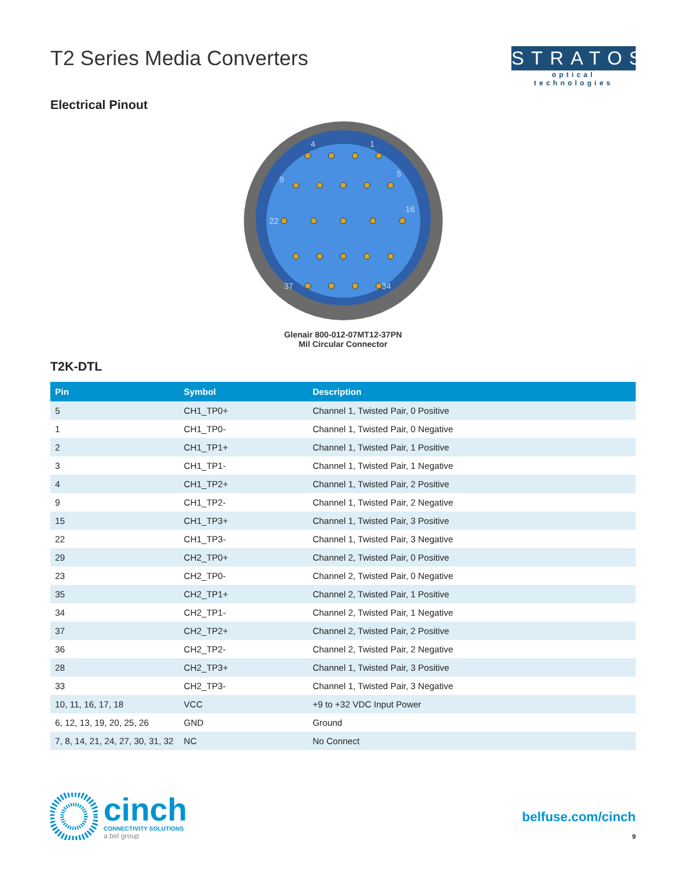T2 Series Media Converters STRATOS
optical technologies
Electrical Pinout
4
1
9
5
22
16
37
34
Glenair 800-012-07MT12-37PN
Mil Circular Connector
T2K-DTL
| Pin | Symbol | Description |
| --- | --- | --- |
| 5 | CH1_TP0+ | Channel 1, Twisted Pair, 0 Positive |
| 1 | CH1_TP0- | Channel 1, Twisted Pair, 0 Negative |
| 2 | CH1_TP1+ | Channel 1, Twisted Pair, 1 Positive |
| 3 | CH1_TP1- | Channel 1, Twisted Pair, 1 Negative |
| 4 | CH1_TP2+ | Channel 1, Twisted Pair, 2 Positive |
| 9 | CH1_TP2- | Channel 1, Twisted Pair, 2 Negative |
| 15 | CH1_TP3+ | Channel 1, Twisted Pair, 3 Positive |
| 22 | CH1_TP3- | Channel 1, Twisted Pair, 3 Negative |
| 29 | CH2_TP0+ | Channel 2, Twisted Pair, 0 Positive |
| 23 | CH2_TP0- | Channel 2, Twisted Pair, 0 Negative |
| 35 | CH2_TP1+ | Channel 2, Twisted Pair, 1 Positive |
| 34 | CH2_TP1- | Channel 2, Twisted Pair, 1 Negative |
| 37 | CH2_TP2+ | Channel 2, Twisted Pair, 2 Positive |
| 36 | CH2_TP2- | Channel 2, Twisted Pair, 2 Negative |
| 28 | CH2_TP3+ | Channel 1, Twisted Pair, 3 Positive |
| 33 | CH2_TP3- | Channel 1, Twisted Pair, 3 Negative |
| 10, 11, 16, 17, 18 | VCC | +9 to +32 VDC Input Power |
| 6, 12, 13, 19, 20, 25, 26 | GND | Ground |
| 7, 8, 14, 21, 24, 27, 30, 31, 32 | NC | No Connect |
cinch
CONNECTIVITY SOLUTIONS
a bel group
belfuse.com/cinch
9